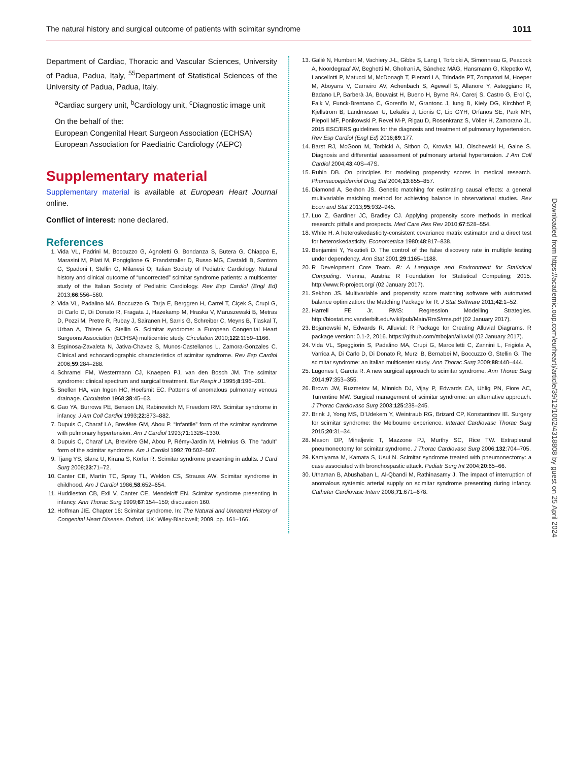The natural history and surgical outcome of patients with scimitar syndrome 1011
Department of Cardiac, Thoracic and Vascular Sciences, University of Padua, Padua, Italy, <sup>55</sup>Department of Statistical Sciences of the University of Padua, Padua, Italy.
<sup>a</sup> Cardiac surgery unit, <sup>b</sup>Cardiology unit, <sup>c</sup>Diagnostic image unit
On the behalf of the:
European Congenital Heart Surgeon Association (ECHSA)
European Association for Paediatric Cardiology (AEPC)
Supplementary material
Supplementary material is available at European Heart Journal online.
Conflict of interest: none declared.
References
1. Vida VL, Padrini M, Boccuzzo G, Agnoletti G, Bondanza S, Butera G, Chiappa E, Marasini M, Pilati M, Pongiglione G, Prandstraller D, Russo MG, Castaldi B, Santoro G, Spadoni I, Stellin G, Milanesi O; Italian Society of Pediatric Cardiology. Natural history and clinical outcome of “uncorrected” scimitar syndrome patients: a multicenter study of the Italian Society of Pediatric Cardiology. Rev Esp Cardiol (Engl Ed) 2013;66:556–560.
2. Vida VL, Padalino MA, Boccuzzo G, Tarja E, Berggren H, Carrel T, Ciçek S, Crupi G, Di Carlo D, Di Donato R, Fragata J, Hazekamp M, Hraska V, Maruszewski B, Metras D, Pozzi M, Pretre R, Rubay J, Sairanen H, Sarris G, Schreiber C, Meyns B, Tlaskal T, Urban A, Thiene G, Stellin G. Scimitar syndrome: a European Congenital Heart Surgeons Association (ECHSA) multicentric study. Circulation 2010;122:1159–1166.
3. Espinosa-Zavaleta N, Jativa-Chavez S, Munos-Castellanos L, Zamora-Gonzales C. Clinical and echocardiographic characteristics of scimitar syndrome. Rev Esp Cardiol 2006;59:284–288.
4. Schramel FM, Westermann CJ, Knaepen PJ, van den Bosch JM. The scimitar syndrome: clinical spectrum and surgical treatment. Eur Respir J 1995;8:196–201.
5. Snellen HA, van Ingen HC, Hoefsmit EC. Patterns of anomalous pulmonary venous drainage. Circulation 1968;38:45–63.
6. Gao YA, Burrows PE, Benson LN, Rabinovitch M, Freedom RM. Scimitar syndrome in infancy. J Am Coll Cardiol 1993;22:873–882.
7. Dupuis C, Charaf LA, Brevière GM, Abou P. “Infantile” form of the scimitar syndrome with pulmonary hypertension. Am J Cardiol 1993;71:1326–1330.
8. Dupuis C, Charaf LA, Brevière GM, Abou P, Rémy-Jardin M, Helmius G. The “adult” form of the scimitar syndrome. Am J Cardiol 1992;70:502–507.
9. Tjang YS, Blanz U, Kirana S, Körfer R. Scimitar syndrome presenting in adults. J Card Surg 2008;23:71–72.
10. Canter CE, Martin TC, Spray TL, Weldon CS, Strauss AW. Scimitar syndrome in childhood. Am J Cardiol 1986;58:652–654.
11. Huddleston CB, Exil V, Canter CE, Mendeloff EN. Scimitar syndrome presenting in infancy. Ann Thorac Surg 1999;67:154–159; discussion 160.
12. Hoffman JIE. Chapter 16: Scimitar syndrome. In: The Natural and Unnatural History of Congenital Heart Disease. Oxford, UK: Wiley-Blackwell; 2009. pp. 161–166.
13. Galiè N, Humbert M, Vachiery J-L, Gibbs S, Lang I, Torbicki A, Simonneau G, Peacock A, Noordegraaf AV, Beghetti M, Ghofrani A, Sánchez MÁG, Hansmann G, Klepetko W, Lancellotti P, Matucci M, McDonagh T, Pierard LA, Trindade PT, Zompatori M, Hoeper M, Aboyans V, Carneiro AV, Achenbach S, Agewall S, Allanore Y, Asteggiano R, Badano LP, Barberà JA, Bouvaist H, Bueno H, Byrne RA, Carerj S, Castro G, Erol Ç, Falk V, Funck-Brentano C, Gorenflo M, Grantonc J, Iung B, Kiely DG, Kirchhof P, Kjellstrom B, Landmesser U, Lekakis J, Lionis C, Lip GYH, Orfanos SE, Park MH, Piepoli MF, Ponikowski P, Revel M-P, Rigau D, Rosenkranz S, Völler H, Zamorano JL. 2015 ESC/ERS guidelines for the diagnosis and treatment of pulmonary hypertension. Rev Esp Cardiol (Engl Ed) 2016;69:177.
14. Barst RJ, McGoon M, Torbicki A, Sitbon O, Krowka MJ, Olschewski H, Gaine S. Diagnosis and differential assessment of pulmonary arterial hypertension. J Am Coll Cardiol 2004;43:40S–47S.
15. Rubin DB. On principles for modeling propensity scores in medical research. Pharmacoepidemiol Drug Saf 2004;13:855–857.
16. Diamond A, Sekhon JS. Genetic matching for estimating causal effects: a general multivariable matching method for achieving balance in observational studies. Rev Econ and Stat 2013;95:932–945.
17. Luo Z, Gardiner JC, Bradley CJ. Applying propensity score methods in medical research: pitfalls and prospects. Med Care Res Rev 2010;67:528–554.
18. White H. A heteroskedasticity-consistent covariance matrix estimator and a direct test for heteroskedasticity. Econometrica 1980;48:817–838.
19. Benjamini Y, Yekutieli D. The control of the false discovery rate in multiple testing under dependency. Ann Stat 2001;29:1165–1188.
20. R Development Core Team. R: A Language and Environment for Statistical Computing. Vienna, Austria: R Foundation for Statistical Computing; 2015. http://www.R-project.org/ (02 January 2017).
21. Sekhon JS. Multivariable and propensity score matching software with automated balance optimization: the Matching Package for R. J Stat Software 2011;42:1–52.
22. Harrell FE Jr. RMS: Regression Modelling Strategies. http://biostat.mc.vanderbilt.edu/wiki/pub/Main/RmS/rms.pdf (02 January 2017).
23. Bojanowski M, Edwards R. Alluvial: R Package for Creating Alluvial Diagrams. R package version: 0.1-2, 2016. https://github.com/mbojan/alluvial (02 January 2017).
24. Vida VL, Speggiorin S, Padalino MA, Crupi G, Marcelletti C, Zannini L, Frigiola A, Varrica A, Di Carlo D, Di Donato R, Murzi B, Bernabei M, Boccuzzo G, Stellin G. The scimitar syndrome: an Italian multicenter study. Ann Thorac Surg 2009;88:440–444.
25. Lugones I, García R. A new surgical approach to scimitar syndrome. Ann Thorac Surg 2014;97:353–355.
26. Brown JW, Ruzmetov M, Minnich DJ, Vijay P, Edwards CA, Uhlig PN, Fiore AC, Turrentine MW. Surgical management of scimitar syndrome: an alternative approach. J Thorac Cardiovasc Surg 2003;125:238–245.
27. Brink J, Yong MS, D’Udekem Y, Weintraub RG, Brizard CP, Konstantinov IE. Surgery for scimitar syndrome: the Melbourne experience. Interact Cardiovasc Thorac Surg 2015;20:31–34.
28. Mason DP, Mihaljevic T, Mazzone PJ, Murthy SC, Rice TW. Extrapleural pneumonectomy for scimitar syndrome. J Thorac Cardiovasc Surg 2006;132:704–705.
29. Kamiyama M, Kamata S, Usui N. Scimitar syndrome treated with pneumonectomy: a case associated with bronchospastic attack. Pediatr Surg Int 2004;20:65–66.
30. Uthaman B, Abushaban L, Al-Qbandi M, Rathinasamy J. The impact of interruption of anomalous systemic arterial supply on scimitar syndrome presenting during infancy. Catheter Cardiovasc Interv 2008;71:671–678.
Downloaded from https://academic.oup.com/eurheartj/article/39/12/1002/4318808 by guest on 25 April 2024